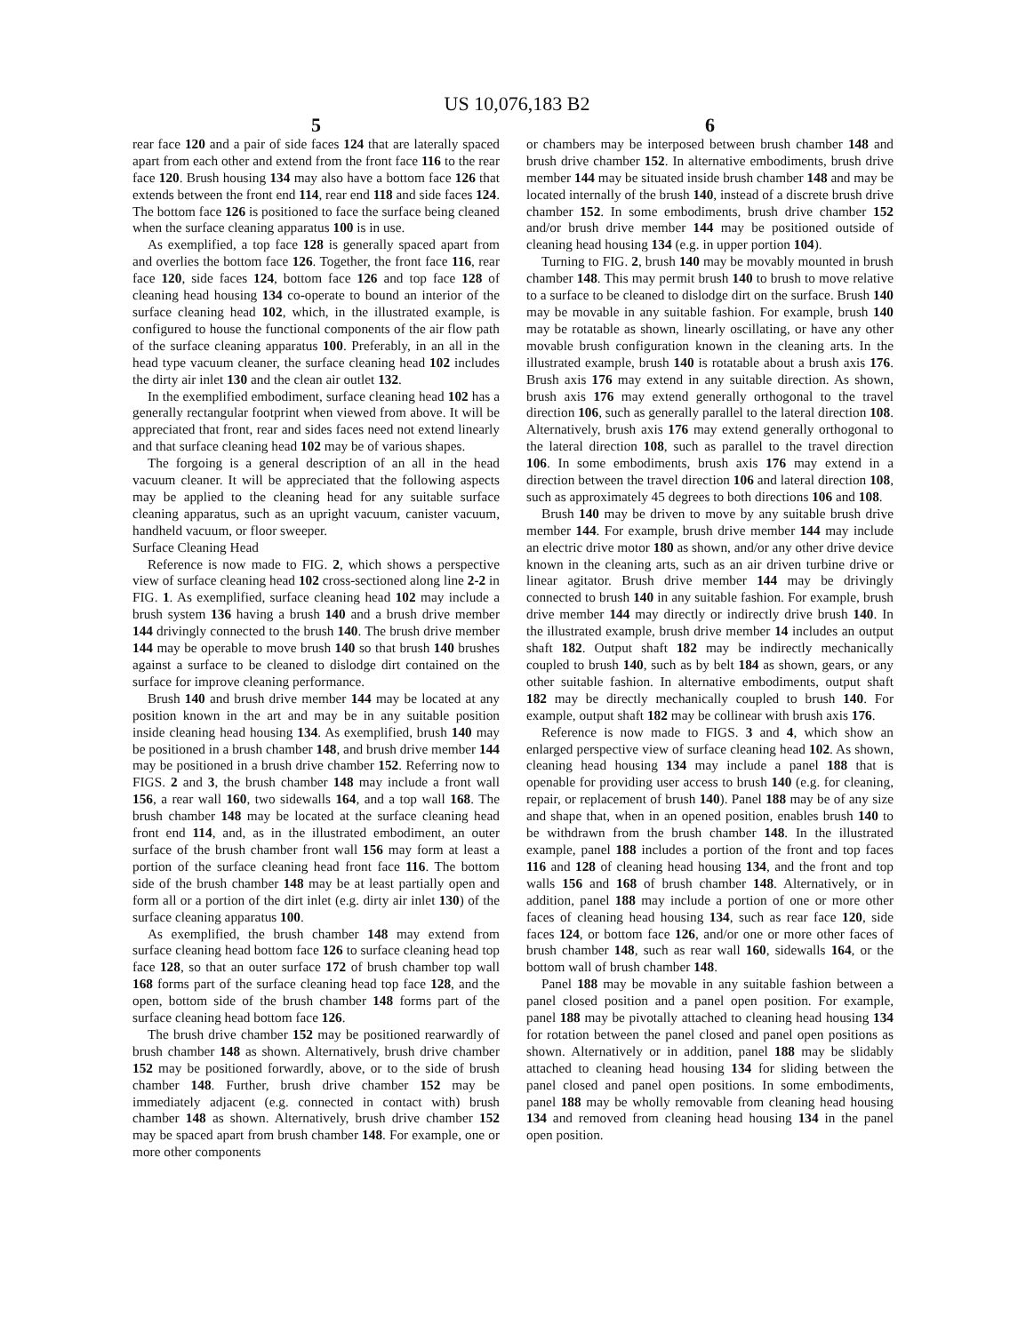US 10,076,183 B2
5
rear face 120 and a pair of side faces 124 that are laterally spaced apart from each other and extend from the front face 116 to the rear face 120. Brush housing 134 may also have a bottom face 126 that extends between the front end 114, rear end 118 and side faces 124. The bottom face 126 is positioned to face the surface being cleaned when the surface cleaning apparatus 100 is in use.
As exemplified, a top face 128 is generally spaced apart from and overlies the bottom face 126. Together, the front face 116, rear face 120, side faces 124, bottom face 126 and top face 128 of cleaning head housing 134 co-operate to bound an interior of the surface cleaning head 102, which, in the illustrated example, is configured to house the functional components of the air flow path of the surface cleaning apparatus 100. Preferably, in an all in the head type vacuum cleaner, the surface cleaning head 102 includes the dirty air inlet 130 and the clean air outlet 132.
In the exemplified embodiment, surface cleaning head 102 has a generally rectangular footprint when viewed from above. It will be appreciated that front, rear and sides faces need not extend linearly and that surface cleaning head 102 may be of various shapes.
The forgoing is a general description of an all in the head vacuum cleaner. It will be appreciated that the following aspects may be applied to the cleaning head for any suitable surface cleaning apparatus, such as an upright vacuum, canister vacuum, handheld vacuum, or floor sweeper.
Surface Cleaning Head
Reference is now made to FIG. 2, which shows a perspective view of surface cleaning head 102 cross-sectioned along line 2-2 in FIG. 1. As exemplified, surface cleaning head 102 may include a brush system 136 having a brush 140 and a brush drive member 144 drivingly connected to the brush 140. The brush drive member 144 may be operable to move brush 140 so that brush 140 brushes against a surface to be cleaned to dislodge dirt contained on the surface for improve cleaning performance.
Brush 140 and brush drive member 144 may be located at any position known in the art and may be in any suitable position inside cleaning head housing 134. As exemplified, brush 140 may be positioned in a brush chamber 148, and brush drive member 144 may be positioned in a brush drive chamber 152. Referring now to FIGS. 2 and 3, the brush chamber 148 may include a front wall 156, a rear wall 160, two sidewalls 164, and a top wall 168. The brush chamber 148 may be located at the surface cleaning head front end 114, and, as in the illustrated embodiment, an outer surface of the brush chamber front wall 156 may form at least a portion of the surface cleaning head front face 116. The bottom side of the brush chamber 148 may be at least partially open and form all or a portion of the dirt inlet (e.g. dirty air inlet 130) of the surface cleaning apparatus 100.
As exemplified, the brush chamber 148 may extend from surface cleaning head bottom face 126 to surface cleaning head top face 128, so that an outer surface 172 of brush chamber top wall 168 forms part of the surface cleaning head top face 128, and the open, bottom side of the brush chamber 148 forms part of the surface cleaning head bottom face 126.
The brush drive chamber 152 may be positioned rearwardly of brush chamber 148 as shown. Alternatively, brush drive chamber 152 may be positioned forwardly, above, or to the side of brush chamber 148. Further, brush drive chamber 152 may be immediately adjacent (e.g. connected in contact with) brush chamber 148 as shown. Alternatively, brush drive chamber 152 may be spaced apart from brush chamber 148. For example, one or more other components
6
or chambers may be interposed between brush chamber 148 and brush drive chamber 152. In alternative embodiments, brush drive member 144 may be situated inside brush chamber 148 and may be located internally of the brush 140, instead of a discrete brush drive chamber 152. In some embodiments, brush drive chamber 152 and/or brush drive member 144 may be positioned outside of cleaning head housing 134 (e.g. in upper portion 104).
Turning to FIG. 2, brush 140 may be movably mounted in brush chamber 148. This may permit brush 140 to brush to move relative to a surface to be cleaned to dislodge dirt on the surface. Brush 140 may be movable in any suitable fashion. For example, brush 140 may be rotatable as shown, linearly oscillating, or have any other movable brush configuration known in the cleaning arts. In the illustrated example, brush 140 is rotatable about a brush axis 176. Brush axis 176 may extend in any suitable direction. As shown, brush axis 176 may extend generally orthogonal to the travel direction 106, such as generally parallel to the lateral direction 108. Alternatively, brush axis 176 may extend generally orthogonal to the lateral direction 108, such as parallel to the travel direction 106. In some embodiments, brush axis 176 may extend in a direction between the travel direction 106 and lateral direction 108, such as approximately 45 degrees to both directions 106 and 108.
Brush 140 may be driven to move by any suitable brush drive member 144. For example, brush drive member 144 may include an electric drive motor 180 as shown, and/or any other drive device known in the cleaning arts, such as an air driven turbine drive or linear agitator. Brush drive member 144 may be drivingly connected to brush 140 in any suitable fashion. For example, brush drive member 144 may directly or indirectly drive brush 140. In the illustrated example, brush drive member 14 includes an output shaft 182. Output shaft 182 may be indirectly mechanically coupled to brush 140, such as by belt 184 as shown, gears, or any other suitable fashion. In alternative embodiments, output shaft 182 may be directly mechanically coupled to brush 140. For example, output shaft 182 may be collinear with brush axis 176.
Reference is now made to FIGS. 3 and 4, which show an enlarged perspective view of surface cleaning head 102. As shown, cleaning head housing 134 may include a panel 188 that is openable for providing user access to brush 140 (e.g. for cleaning, repair, or replacement of brush 140). Panel 188 may be of any size and shape that, when in an opened position, enables brush 140 to be withdrawn from the brush chamber 148. In the illustrated example, panel 188 includes a portion of the front and top faces 116 and 128 of cleaning head housing 134, and the front and top walls 156 and 168 of brush chamber 148. Alternatively, or in addition, panel 188 may include a portion of one or more other faces of cleaning head housing 134, such as rear face 120, side faces 124, or bottom face 126, and/or one or more other faces of brush chamber 148, such as rear wall 160, sidewalls 164, or the bottom wall of brush chamber 148.
Panel 188 may be movable in any suitable fashion between a panel closed position and a panel open position. For example, panel 188 may be pivotally attached to cleaning head housing 134 for rotation between the panel closed and panel open positions as shown. Alternatively or in addition, panel 188 may be slidably attached to cleaning head housing 134 for sliding between the panel closed and panel open positions. In some embodiments, panel 188 may be wholly removable from cleaning head housing 134 and removed from cleaning head housing 134 in the panel open position.